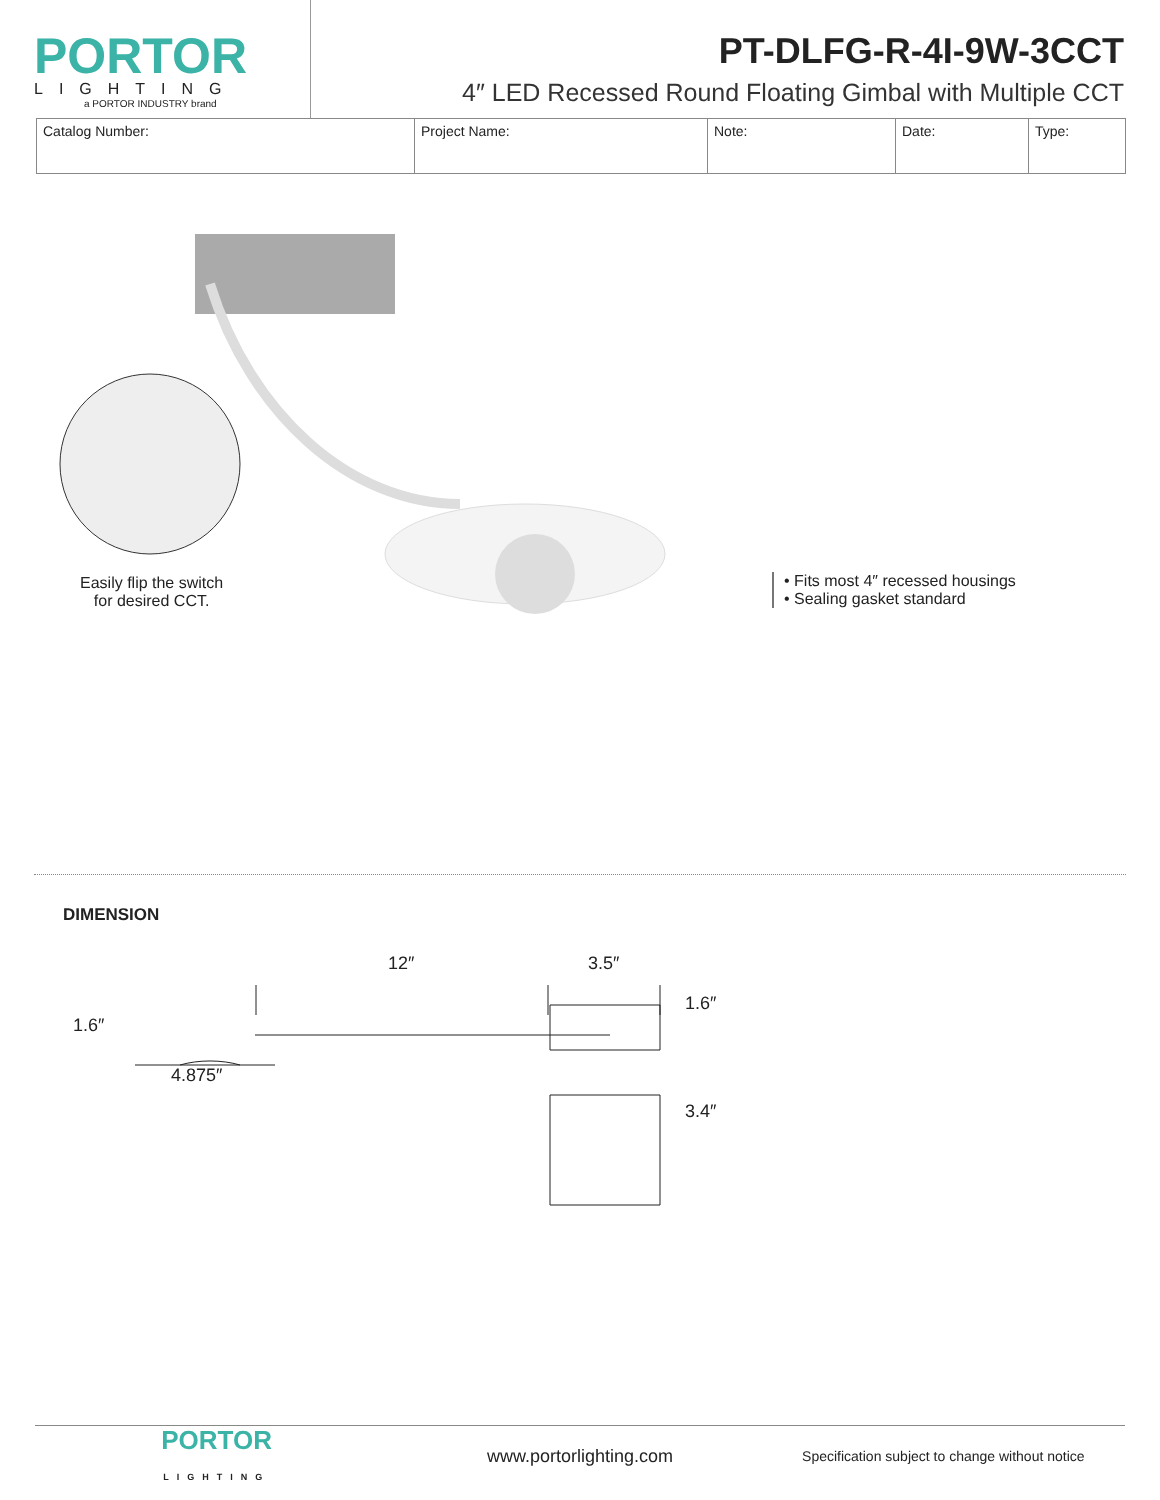PORTOR
LIGHTING
a PORTOR INDUSTRY brand
PT-DLFG-R-4I-9W-3CCT
4″ LED Recessed Round Floating Gimbal with Multiple CCT
| Catalog Number: | Project Name: | Note: | Date: | Type: |
Easily flip the switch
for desired CCT.
• Fits most 4″ recessed housings
• Sealing gasket standard
DIMENSION
12″ 3.5″
1.6″
1.6″
4.875″
3.4″
PORTOR
LIGHTING
www.portorlighting.com
Specification subject to change without notice